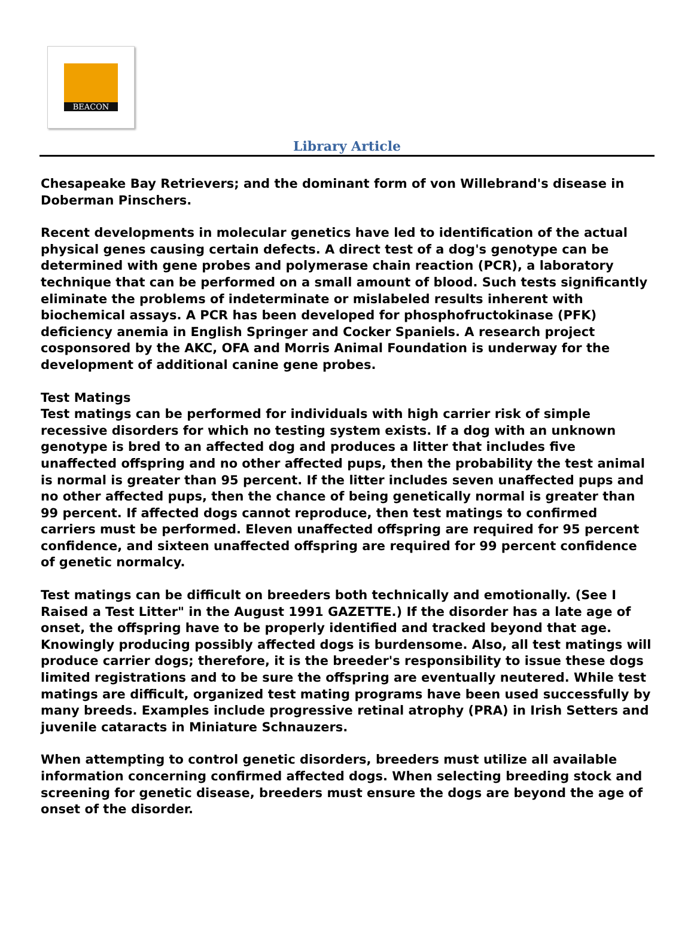BEACON
Library Article
Chesapeake Bay Retrievers; and the dominant form of von Willebrand's disease in Doberman Pinschers.
Recent developments in molecular genetics have led to identification of the actual physical genes causing certain defects. A direct test of a dog's genotype can be determined with gene probes and polymerase chain reaction (PCR), a laboratory technique that can be performed on a small amount of blood. Such tests significantly eliminate the problems of indeterminate or mislabeled results inherent with biochemical assays. A PCR has been developed for phosphofructokinase (PFK) deficiency anemia in English Springer and Cocker Spaniels. A research project cosponsored by the AKC, OFA and Morris Animal Foundation is underway for the development of additional canine gene probes.
Test Matings
Test matings can be performed for individuals with high carrier risk of simple recessive disorders for which no testing system exists. If a dog with an unknown genotype is bred to an affected dog and produces a litter that includes five unaffected offspring and no other affected pups, then the probability the test animal is normal is greater than 95 percent. If the litter includes seven unaffected pups and no other affected pups, then the chance of being genetically normal is greater than 99 percent. If affected dogs cannot reproduce, then test matings to confirmed carriers must be performed. Eleven unaffected offspring are required for 95 percent confidence, and sixteen unaffected offspring are required for 99 percent confidence of genetic normalcy.
Test matings can be difficult on breeders both technically and emotionally. (See I Raised a Test Litter" in the August 1991 GAZETTE.) If the disorder has a late age of onset, the offspring have to be properly identified and tracked beyond that age. Knowingly producing possibly affected dogs is burdensome. Also, all test matings will produce carrier dogs; therefore, it is the breeder's responsibility to issue these dogs limited registrations and to be sure the offspring are eventually neutered. While test matings are difficult, organized test mating programs have been used successfully by many breeds. Examples include progressive retinal atrophy (PRA) in Irish Setters and juvenile cataracts in Miniature Schnauzers.
When attempting to control genetic disorders, breeders must utilize all available information concerning confirmed affected dogs. When selecting breeding stock and screening for genetic disease, breeders must ensure the dogs are beyond the age of onset of the disorder.